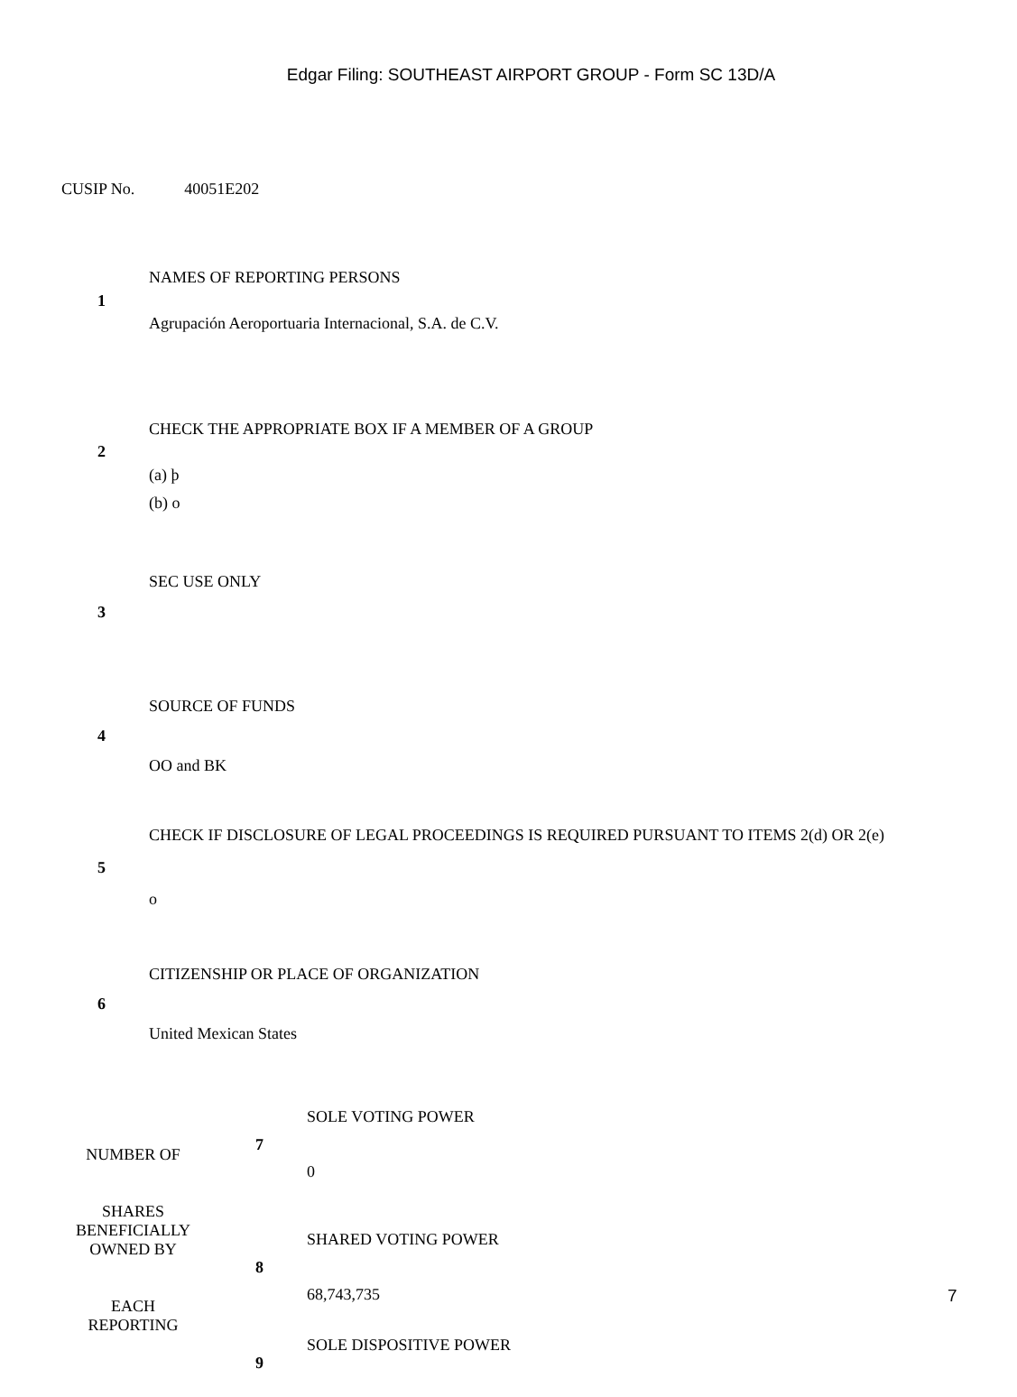Edgar Filing: SOUTHEAST AIRPORT GROUP - Form SC 13D/A
CUSIP No. 40051E202
| 1 | NAMES OF REPORTING PERSONS Agrupación Aeroportuaria Internacional, S.A. de C.V. |
| 2 | CHECK THE APPROPRIATE BOX IF A MEMBER OF A GROUP (a) þ (b) o |
| 3 | SEC USE ONLY |
| 4 | SOURCE OF FUNDS OO and BK |
| 5 | CHECK IF DISCLOSURE OF LEGAL PROCEEDINGS IS REQUIRED PURSUANT TO ITEMS 2(d) OR 2(e) o |
| 6 | CITIZENSHIP OR PLACE OF ORGANIZATION United Mexican States |
| NUMBER OF SHARES BENEFICIALLY OWNED BY EACH REPORTING | 7 | SOLE VOTING POWER 0 |
| | 8 | SHARED VOTING POWER 68,743,735 |
| | 9 | SOLE DISPOSITIVE POWER |
7